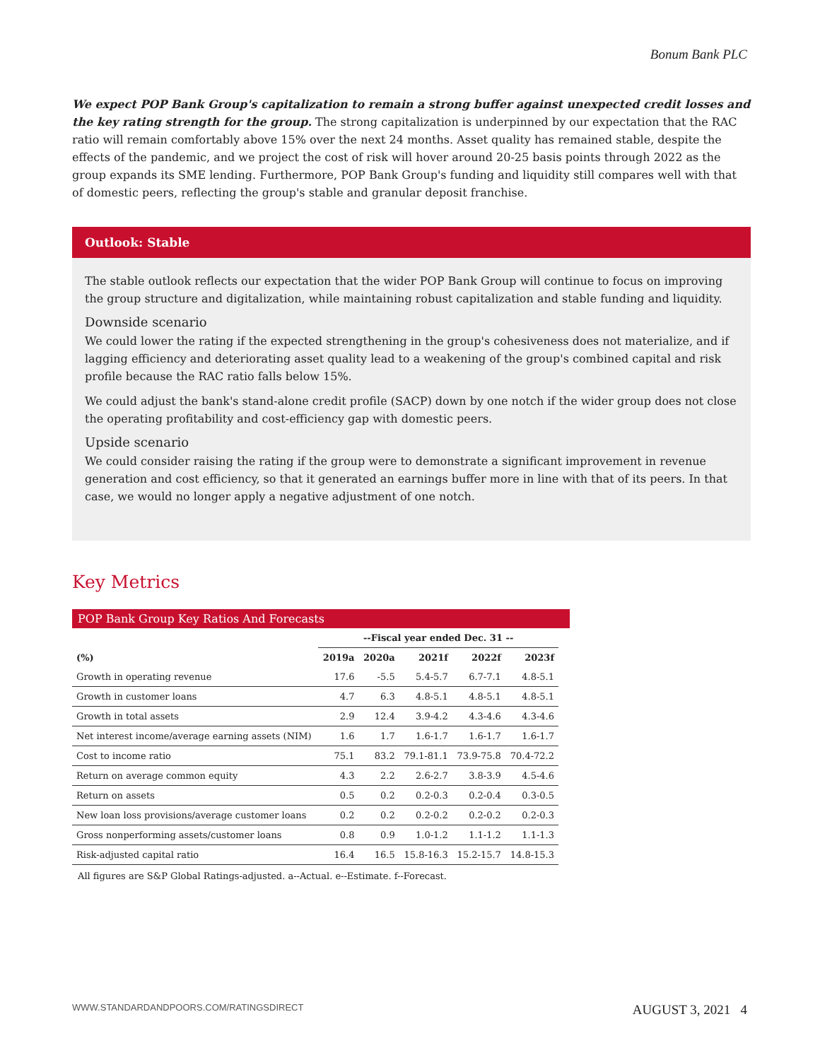Bonum Bank PLC
We expect POP Bank Group's capitalization to remain a strong buffer against unexpected credit losses and the key rating strength for the group. The strong capitalization is underpinned by our expectation that the RAC ratio will remain comfortably above 15% over the next 24 months. Asset quality has remained stable, despite the effects of the pandemic, and we project the cost of risk will hover around 20-25 basis points through 2022 as the group expands its SME lending. Furthermore, POP Bank Group's funding and liquidity still compares well with that of domestic peers, reflecting the group's stable and granular deposit franchise.
Outlook: Stable
The stable outlook reflects our expectation that the wider POP Bank Group will continue to focus on improving the group structure and digitalization, while maintaining robust capitalization and stable funding and liquidity.
Downside scenario
We could lower the rating if the expected strengthening in the group's cohesiveness does not materialize, and if lagging efficiency and deteriorating asset quality lead to a weakening of the group's combined capital and risk profile because the RAC ratio falls below 15%.
We could adjust the bank's stand-alone credit profile (SACP) down by one notch if the wider group does not close the operating profitability and cost-efficiency gap with domestic peers.
Upside scenario
We could consider raising the rating if the group were to demonstrate a significant improvement in revenue generation and cost efficiency, so that it generated an earnings buffer more in line with that of its peers. In that case, we would no longer apply a negative adjustment of one notch.
Key Metrics
POP Bank Group Key Ratios And Forecasts
| | --Fiscal year ended Dec. 31 -- | | | | |
| --- | --- | --- | --- | --- | --- |
| (%) | 2019a | 2020a | 2021f | 2022f | 2023f |
| Growth in operating revenue | 17.6 | -5.5 | 5.4-5.7 | 6.7-7.1 | 4.8-5.1 |
| Growth in customer loans | 4.7 | 6.3 | 4.8-5.1 | 4.8-5.1 | 4.8-5.1 |
| Growth in total assets | 2.9 | 12.4 | 3.9-4.2 | 4.3-4.6 | 4.3-4.6 |
| Net interest income/average earning assets (NIM) | 1.6 | 1.7 | 1.6-1.7 | 1.6-1.7 | 1.6-1.7 |
| Cost to income ratio | 75.1 | 83.2 | 79.1-81.1 | 73.9-75.8 | 70.4-72.2 |
| Return on average common equity | 4.3 | 2.2 | 2.6-2.7 | 3.8-3.9 | 4.5-4.6 |
| Return on assets | 0.5 | 0.2 | 0.2-0.3 | 0.2-0.4 | 0.3-0.5 |
| New loan loss provisions/average customer loans | 0.2 | 0.2 | 0.2-0.2 | 0.2-0.2 | 0.2-0.3 |
| Gross nonperforming assets/customer loans | 0.8 | 0.9 | 1.0-1.2 | 1.1-1.2 | 1.1-1.3 |
| Risk-adjusted capital ratio | 16.4 | 16.5 | 15.8-16.3 | 15.2-15.7 | 14.8-15.3 |
All figures are S&P Global Ratings-adjusted. a--Actual. e--Estimate. f--Forecast.
WWW.STANDARDANDPOORS.COM/RATINGSDIRECT AUGUST 3, 2021 4